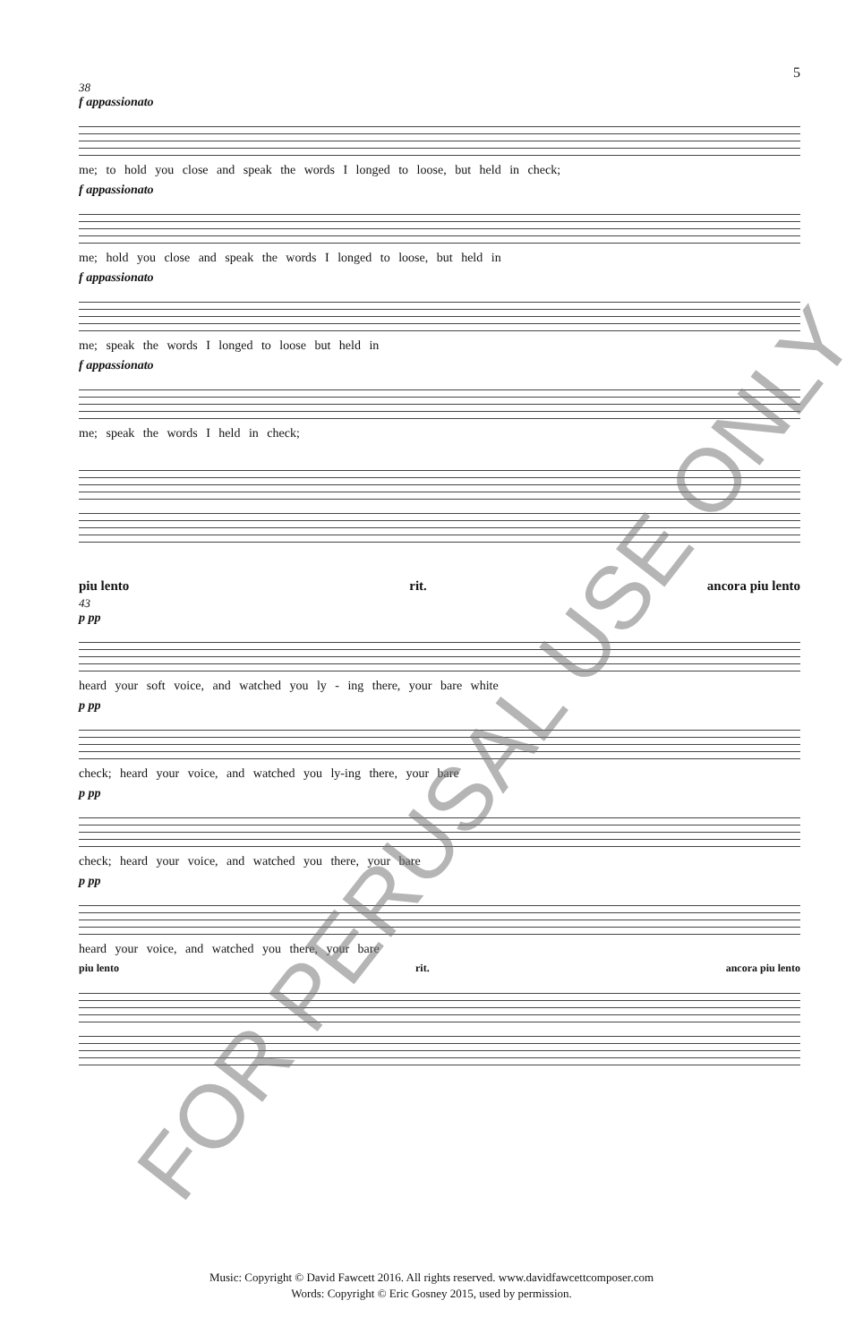5
38
f appassionato
me; to hold you close and speak the words I longed to loose, but held in check;
f appassionato
me; hold you close and speak the words I longed to loose, but held in
f appassionato
me; speak the words I longed to loose but held in
f appassionato
me; speak the words I held in check;
piu lento rit. ancora piu lento
43
p pp
heard your soft voice, and watched you ly - ing there, your bare white
p pp
check; heard your voice, and watched you ly-ing there, your bare
p pp
check; heard your voice, and watched you there, your bare
p pp
heard your voice, and watched you there, your bare
piu lento rit. ancora piu lento
FOR PERUSAL USE ONLY
Music: Copyright © David Fawcett 2016. All rights reserved. www.davidfawcettcomposer.com
Words: Copyright © Eric Gosney 2015, used by permission.